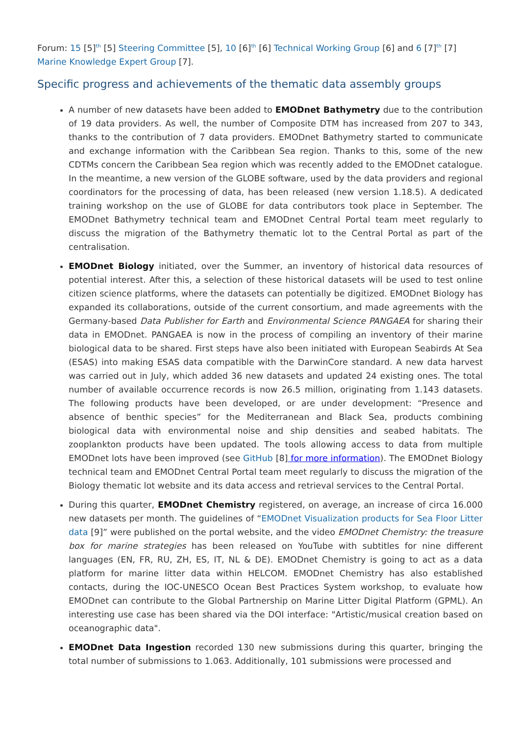Forum: 15 [5]<sup>th</sup> [5] Steering Committee [5], 10 [6]<sup>th</sup> [6] Technical Working Group [6] and 6 [7]<sup>th</sup> [7] Marine Knowledge Expert Group [7].
Specific progress and achievements of the thematic data assembly groups
A number of new datasets have been added to EMODnet Bathymetry due to the contribution of 19 data providers. As well, the number of Composite DTM has increased from 207 to 343, thanks to the contribution of 7 data providers. EMODnet Bathymetry started to communicate and exchange information with the Caribbean Sea region. Thanks to this, some of the new CDTMs concern the Caribbean Sea region which was recently added to the EMODnet catalogue. In the meantime, a new version of the GLOBE software, used by the data providers and regional coordinators for the processing of data, has been released (new version 1.18.5). A dedicated training workshop on the use of GLOBE for data contributors took place in September. The EMODnet Bathymetry technical team and EMODnet Central Portal team meet regularly to discuss the migration of the Bathymetry thematic lot to the Central Portal as part of the centralisation.
EMODnet Biology initiated, over the Summer, an inventory of historical data resources of potential interest. After this, a selection of these historical datasets will be used to test online citizen science platforms, where the datasets can potentially be digitized. EMODnet Biology has expanded its collaborations, outside of the current consortium, and made agreements with the Germany-based Data Publisher for Earth and Environmental Science PANGAEA for sharing their data in EMODnet. PANGAEA is now in the process of compiling an inventory of their marine biological data to be shared. First steps have also been initiated with European Seabirds At Sea (ESAS) into making ESAS data compatible with the DarwinCore standard. A new data harvest was carried out in July, which added 36 new datasets and updated 24 existing ones. The total number of available occurrence records is now 26.5 million, originating from 1.143 datasets. The following products have been developed, or are under development: “Presence and absence of benthic species” for the Mediterranean and Black Sea, products combining biological data with environmental noise and ship densities and seabed habitats. The zooplankton products have been updated. The tools allowing access to data from multiple EMODnet lots have been improved (see GitHub [8] for more information). The EMODnet Biology technical team and EMODnet Central Portal team meet regularly to discuss the migration of the Biology thematic lot website and its data access and retrieval services to the Central Portal.
During this quarter, EMODnet Chemistry registered, on average, an increase of circa 16.000 new datasets per month. The guidelines of “EMODnet Visualization products for Sea Floor Litter data [9]” were published on the portal website, and the video EMODnet Chemistry: the treasure box for marine strategies has been released on YouTube with subtitles for nine different languages (EN, FR, RU, ZH, ES, IT, NL & DE). EMODnet Chemistry is going to act as a data platform for marine litter data within HELCOM. EMODnet Chemistry has also established contacts, during the IOC-UNESCO Ocean Best Practices System workshop, to evaluate how EMODnet can contribute to the Global Partnership on Marine Litter Digital Platform (GPML). An interesting use case has been shared via the DOI interface: "Artistic/musical creation based on oceanographic data".
EMODnet Data Ingestion recorded 130 new submissions during this quarter, bringing the total number of submissions to 1.063. Additionally, 101 submissions were processed and